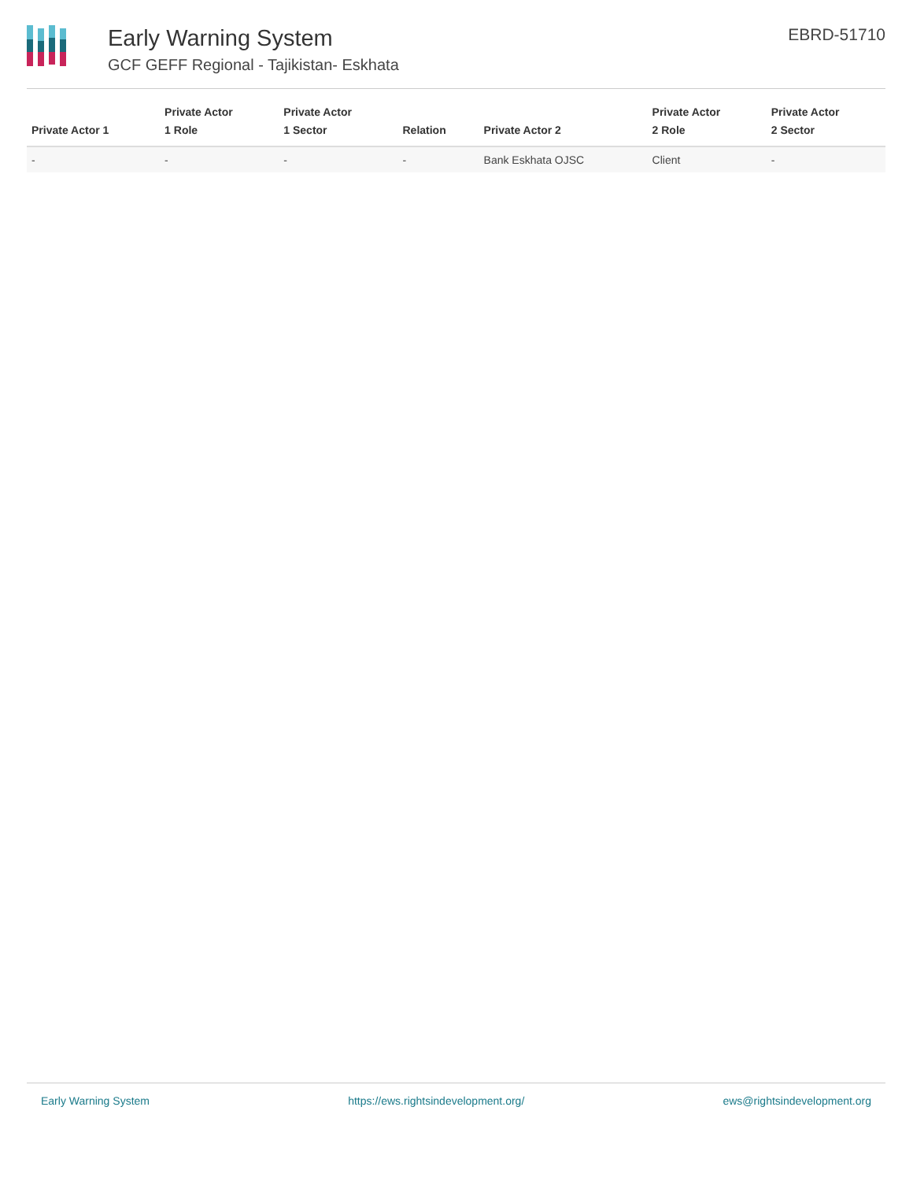Early Warning System
GCF GEFF Regional - Tajikistan- Eskhata
EBRD-51710
| Private Actor 1 | Private Actor 1 Role | Private Actor 1 Sector | Relation | Private Actor 2 | Private Actor 2 Role | Private Actor 2 Sector |
| --- | --- | --- | --- | --- | --- | --- |
| - | - | - | - | Bank Eskhata OJSC | Client | - |
Early Warning System https://ews.rightsindevelopment.org/ ews@rightsindevelopment.org